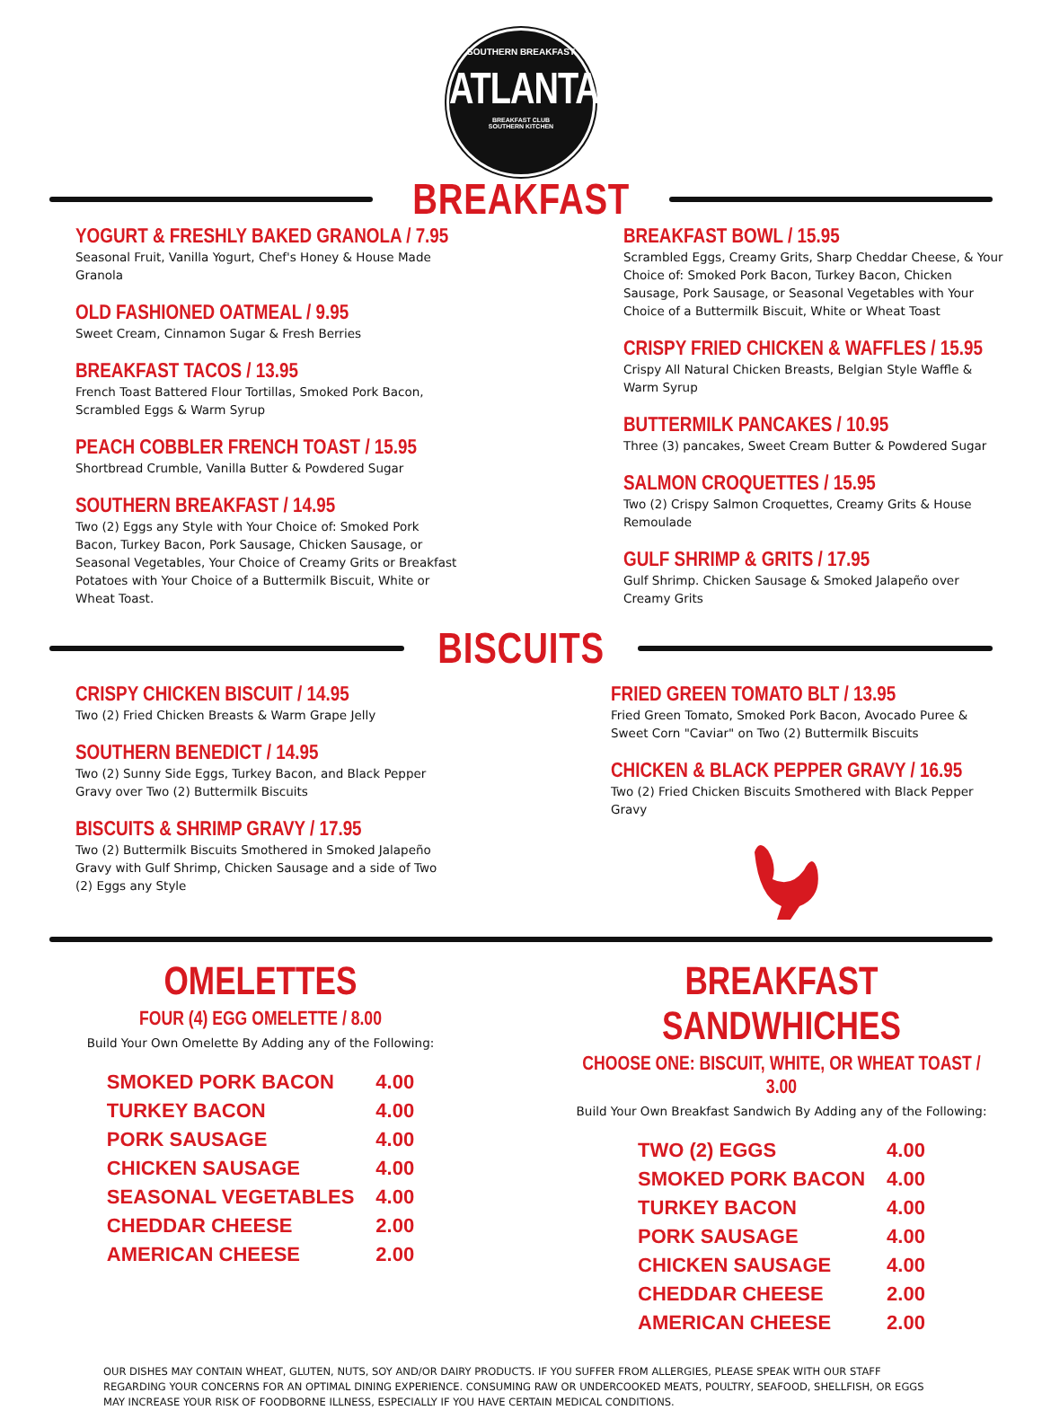SOUTHERN BREAKFAST
ATLANTA
BREAKFAST CLUB
SOUTHERN KITCHEN
BREAKFAST
YOGURT & FRESHLY BAKED GRANOLA / 7.95
Seasonal Fruit, Vanilla Yogurt, Chef's Honey & House Made Granola
OLD FASHIONED OATMEAL / 9.95
Sweet Cream, Cinnamon Sugar & Fresh Berries
BREAKFAST TACOS / 13.95
French Toast Battered Flour Tortillas, Smoked Pork Bacon, Scrambled Eggs & Warm Syrup
PEACH COBBLER FRENCH TOAST / 15.95
Shortbread Crumble, Vanilla Butter & Powdered Sugar
SOUTHERN BREAKFAST / 14.95
Two (2) Eggs any Style with Your Choice of: Smoked Pork Bacon, Turkey Bacon, Pork Sausage, Chicken Sausage, or Seasonal Vegetables, Your Choice of Creamy Grits or Breakfast Potatoes with Your Choice of a Buttermilk Biscuit, White or Wheat Toast.
BREAKFAST BOWL / 15.95
Scrambled Eggs, Creamy Grits, Sharp Cheddar Cheese, & Your Choice of: Smoked Pork Bacon, Turkey Bacon, Chicken Sausage, Pork Sausage, or Seasonal Vegetables with Your Choice of a Buttermilk Biscuit, White or Wheat Toast
CRISPY FRIED CHICKEN & WAFFLES / 15.95
Crispy All Natural Chicken Breasts, Belgian Style Waffle & Warm Syrup
BUTTERMILK PANCAKES / 10.95
Three (3) pancakes, Sweet Cream Butter & Powdered Sugar
SALMON CROQUETTES / 15.95
Two (2) Crispy Salmon Croquettes, Creamy Grits & House Remoulade
GULF SHRIMP & GRITS / 17.95
Gulf Shrimp. Chicken Sausage & Smoked Jalapeño over Creamy Grits
BISCUITS
CRISPY CHICKEN BISCUIT / 14.95
Two (2) Fried Chicken Breasts & Warm Grape Jelly
SOUTHERN BENEDICT / 14.95
Two (2) Sunny Side Eggs, Turkey Bacon, and Black Pepper Gravy over Two (2) Buttermilk Biscuits
BISCUITS & SHRIMP GRAVY / 17.95
Two (2) Buttermilk Biscuits Smothered in Smoked Jalapeño Gravy with Gulf Shrimp, Chicken Sausage and a side of Two (2) Eggs any Style
FRIED GREEN TOMATO BLT / 13.95
Fried Green Tomato, Smoked Pork Bacon, Avocado Puree & Sweet Corn "Caviar" on Two (2) Buttermilk Biscuits
CHICKEN & BLACK PEPPER GRAVY / 16.95
Two (2) Fried Chicken Biscuits Smothered with Black Pepper Gravy
OMELETTES
FOUR (4) EGG OMELETTE / 8.00
Build Your Own Omelette By Adding any of the Following:
| SMOKED PORK BACON | 4.00 |
| TURKEY BACON | 4.00 |
| PORK SAUSAGE | 4.00 |
| CHICKEN SAUSAGE | 4.00 |
| SEASONAL VEGETABLES | 4.00 |
| CHEDDAR CHEESE | 2.00 |
| AMERICAN CHEESE | 2.00 |
BREAKFAST SANDWHICHES
CHOOSE ONE: BISCUIT, WHITE, OR WHEAT TOAST / 3.00
Build Your Own Breakfast Sandwich By Adding any of the Following:
| TWO (2) EGGS | 4.00 |
| SMOKED PORK BACON | 4.00 |
| TURKEY BACON | 4.00 |
| PORK SAUSAGE | 4.00 |
| CHICKEN SAUSAGE | 4.00 |
| CHEDDAR CHEESE | 2.00 |
| AMERICAN CHEESE | 2.00 |
OUR DISHES MAY CONTAIN WHEAT, GLUTEN, NUTS, SOY AND/OR DAIRY PRODUCTS. IF YOU SUFFER FROM ALLERGIES, PLEASE SPEAK WITH OUR STAFF REGARDING YOUR CONCERNS FOR AN OPTIMAL DINING EXPERIENCE. CONSUMING RAW OR UNDERCOOKED MEATS, POULTRY, SEAFOOD, SHELLFISH, OR EGGS MAY INCREASE YOUR RISK OF FOODBORNE ILLNESS, ESPECIALLY IF YOU HAVE CERTAIN MEDICAL CONDITIONS.